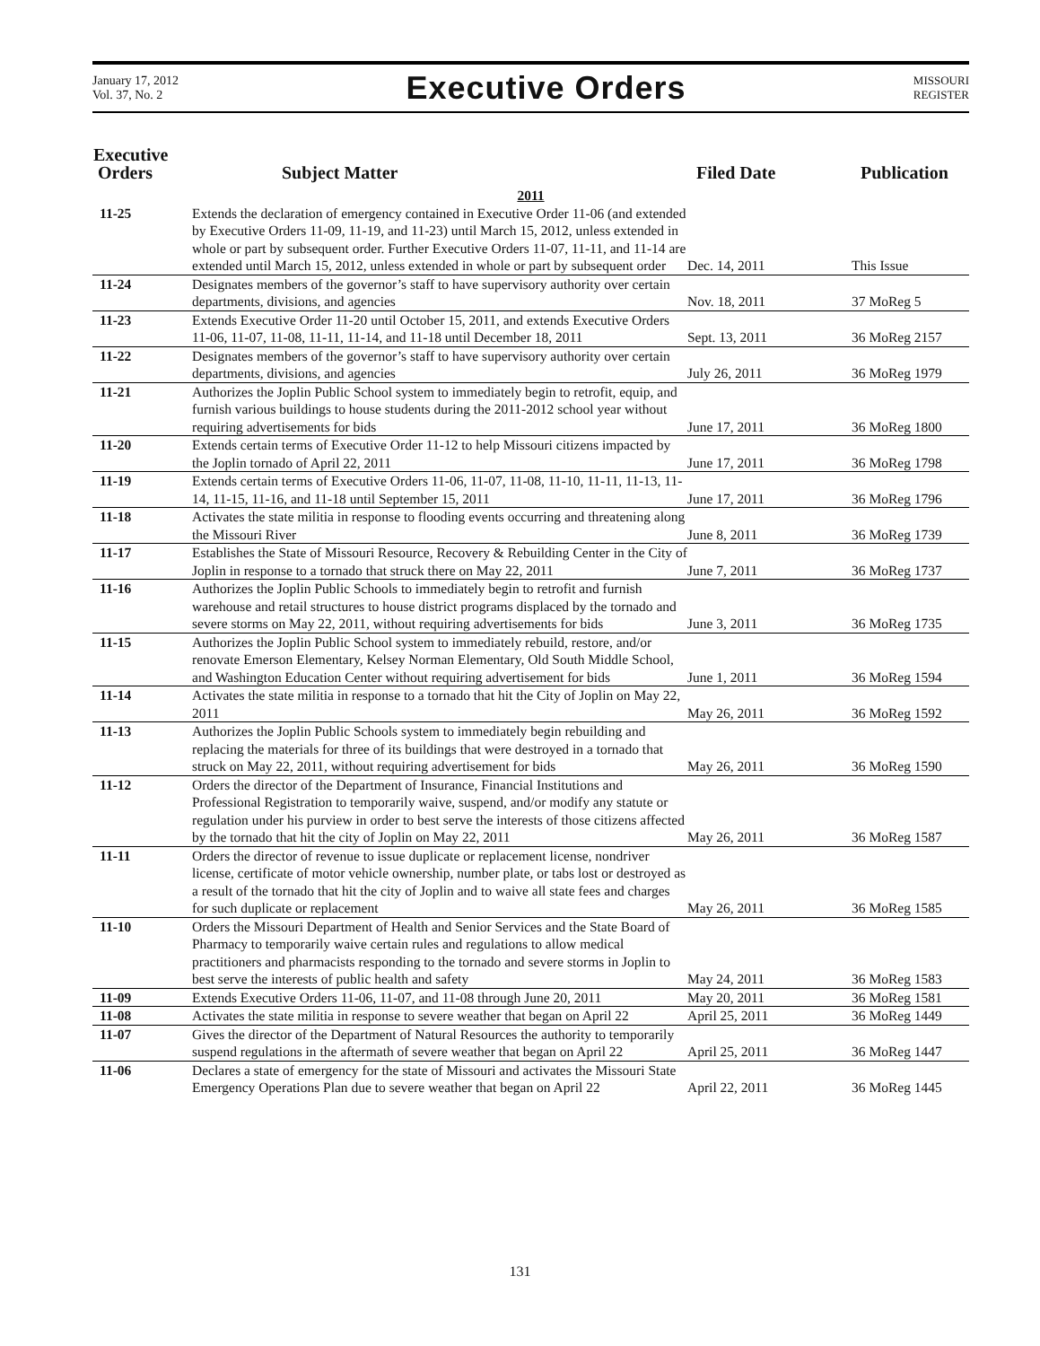January 17, 2012
Vol. 37, No. 2
Executive Orders
MISSOURI
REGISTER
| Executive Orders | Subject Matter | Filed Date | Publication |
| --- | --- | --- | --- |
| 2011 | | | |
| 11-25 | Extends the declaration of emergency contained in Executive Order 11-06 (and extended by Executive Orders 11-09, 11-19, and 11-23) until March 15, 2012, unless extended in whole or part by subsequent order. Further Executive Orders 11-07, 11-11, and 11-14 are extended until March 15, 2012, unless extended in whole or part by subsequent order | Dec. 14, 2011 | This Issue |
| 11-24 | Designates members of the governor’s staff to have supervisory authority over certain departments, divisions, and agencies | Nov. 18, 2011 | 37 MoReg 5 |
| 11-23 | Extends Executive Order 11-20 until October 15, 2011, and extends Executive Orders 11-06, 11-07, 11-08, 11-11, 11-14, and 11-18 until December 18, 2011 | Sept. 13, 2011 | 36 MoReg 2157 |
| 11-22 | Designates members of the governor’s staff to have supervisory authority over certain departments, divisions, and agencies | July 26, 2011 | 36 MoReg 1979 |
| 11-21 | Authorizes the Joplin Public School system to immediately begin to retrofit, equip, and furnish various buildings to house students during the 2011-2012 school year without requiring advertisements for bids | June 17, 2011 | 36 MoReg 1800 |
| 11-20 | Extends certain terms of Executive Order 11-12 to help Missouri citizens impacted by the Joplin tornado of April 22, 2011 | June 17, 2011 | 36 MoReg 1798 |
| 11-19 | Extends certain terms of Executive Orders 11-06, 11-07, 11-08, 11-10, 11-11, 11-13, 11-14, 11-15, 11-16, and 11-18 until September 15, 2011 | June 17, 2011 | 36 MoReg 1796 |
| 11-18 | Activates the state militia in response to flooding events occurring and threatening along the Missouri River | June 8, 2011 | 36 MoReg 1739 |
| 11-17 | Establishes the State of Missouri Resource, Recovery & Rebuilding Center in the City of Joplin in response to a tornado that struck there on May 22, 2011 | June 7, 2011 | 36 MoReg 1737 |
| 11-16 | Authorizes the Joplin Public Schools to immediately begin to retrofit and furnish warehouse and retail structures to house district programs displaced by the tornado and severe storms on May 22, 2011, without requiring advertisements for bids | June 3, 2011 | 36 MoReg 1735 |
| 11-15 | Authorizes the Joplin Public School system to immediately rebuild, restore, and/or renovate Emerson Elementary, Kelsey Norman Elementary, Old South Middle School, and Washington Education Center without requiring advertisement for bids | June 1, 2011 | 36 MoReg 1594 |
| 11-14 | Activates the state militia in response to a tornado that hit the City of Joplin on May 22, 2011 | May 26, 2011 | 36 MoReg 1592 |
| 11-13 | Authorizes the Joplin Public Schools system to immediately begin rebuilding and replacing the materials for three of its buildings that were destroyed in a tornado that struck on May 22, 2011, without requiring advertisement for bids | May 26, 2011 | 36 MoReg 1590 |
| 11-12 | Orders the director of the Department of Insurance, Financial Institutions and Professional Registration to temporarily waive, suspend, and/or modify any statute or regulation under his purview in order to best serve the interests of those citizens affected by the tornado that hit the city of Joplin on May 22, 2011 | May 26, 2011 | 36 MoReg 1587 |
| 11-11 | Orders the director of revenue to issue duplicate or replacement license, nondriver license, certificate of motor vehicle ownership, number plate, or tabs lost or destroyed as a result of the tornado that hit the city of Joplin and to waive all state fees and charges for such duplicate or replacement | May 26, 2011 | 36 MoReg 1585 |
| 11-10 | Orders the Missouri Department of Health and Senior Services and the State Board of Pharmacy to temporarily waive certain rules and regulations to allow medical practitioners and pharmacists responding to the tornado and severe storms in Joplin to best serve the interests of public health and safety | May 24, 2011 | 36 MoReg 1583 |
| 11-09 | Extends Executive Orders 11-06, 11-07, and 11-08 through June 20, 2011 | May 20, 2011 | 36 MoReg 1581 |
| 11-08 | Activates the state militia in response to severe weather that began on April 22 | April 25, 2011 | 36 MoReg 1449 |
| 11-07 | Gives the director of the Department of Natural Resources the authority to temporarily suspend regulations in the aftermath of severe weather that began on April 22 | April 25, 2011 | 36 MoReg 1447 |
| 11-06 | Declares a state of emergency for the state of Missouri and activates the Missouri State Emergency Operations Plan due to severe weather that began on April 22 | April 22, 2011 | 36 MoReg 1445 |
131